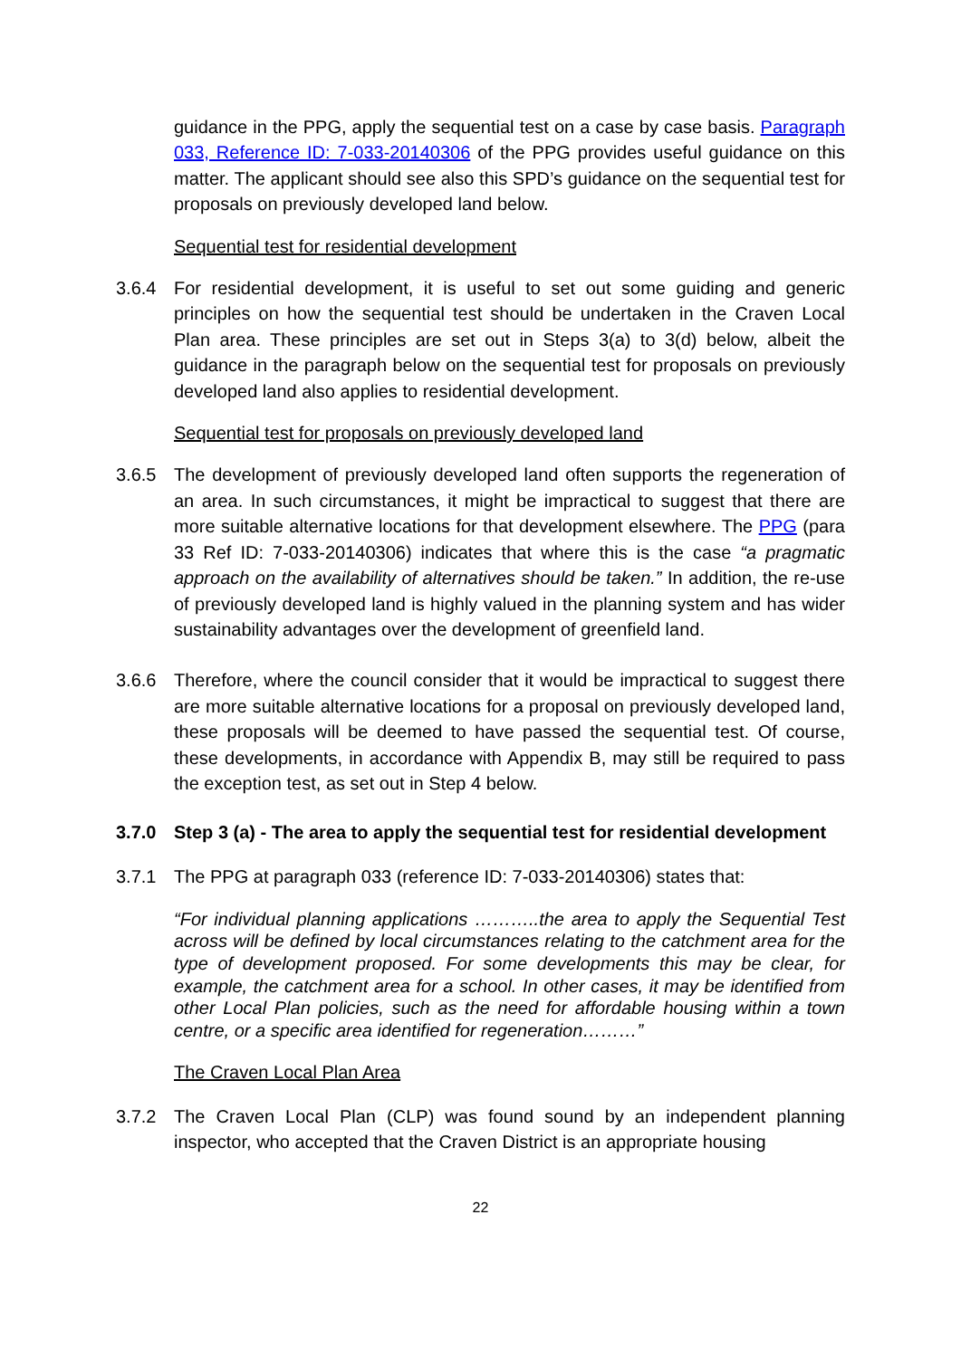guidance in the PPG, apply the sequential test on a case by case basis. Paragraph 033, Reference ID: 7-033-20140306 of the PPG provides useful guidance on this matter. The applicant should see also this SPD’s guidance on the sequential test for proposals on previously developed land below.
Sequential test for residential development
3.6.4 For residential development, it is useful to set out some guiding and generic principles on how the sequential test should be undertaken in the Craven Local Plan area. These principles are set out in Steps 3(a) to 3(d) below, albeit the guidance in the paragraph below on the sequential test for proposals on previously developed land also applies to residential development.
Sequential test for proposals on previously developed land
3.6.5 The development of previously developed land often supports the regeneration of an area. In such circumstances, it might be impractical to suggest that there are more suitable alternative locations for that development elsewhere. The PPG (para 33 Ref ID: 7-033-20140306) indicates that where this is the case “a pragmatic approach on the availability of alternatives should be taken.” In addition, the re-use of previously developed land is highly valued in the planning system and has wider sustainability advantages over the development of greenfield land.
3.6.6 Therefore, where the council consider that it would be impractical to suggest there are more suitable alternative locations for a proposal on previously developed land, these proposals will be deemed to have passed the sequential test. Of course, these developments, in accordance with Appendix B, may still be required to pass the exception test, as set out in Step 4 below.
3.7.0 Step 3 (a) - The area to apply the sequential test for residential development
3.7.1 The PPG at paragraph 033 (reference ID: 7-033-20140306) states that:
“For individual planning applications ………..the area to apply the Sequential Test across will be defined by local circumstances relating to the catchment area for the type of development proposed. For some developments this may be clear, for example, the catchment area for a school. In other cases, it may be identified from other Local Plan policies, such as the need for affordable housing within a town centre, or a specific area identified for regeneration………”
The Craven Local Plan Area
3.7.2 The Craven Local Plan (CLP) was found sound by an independent planning inspector, who accepted that the Craven District is an appropriate housing
22